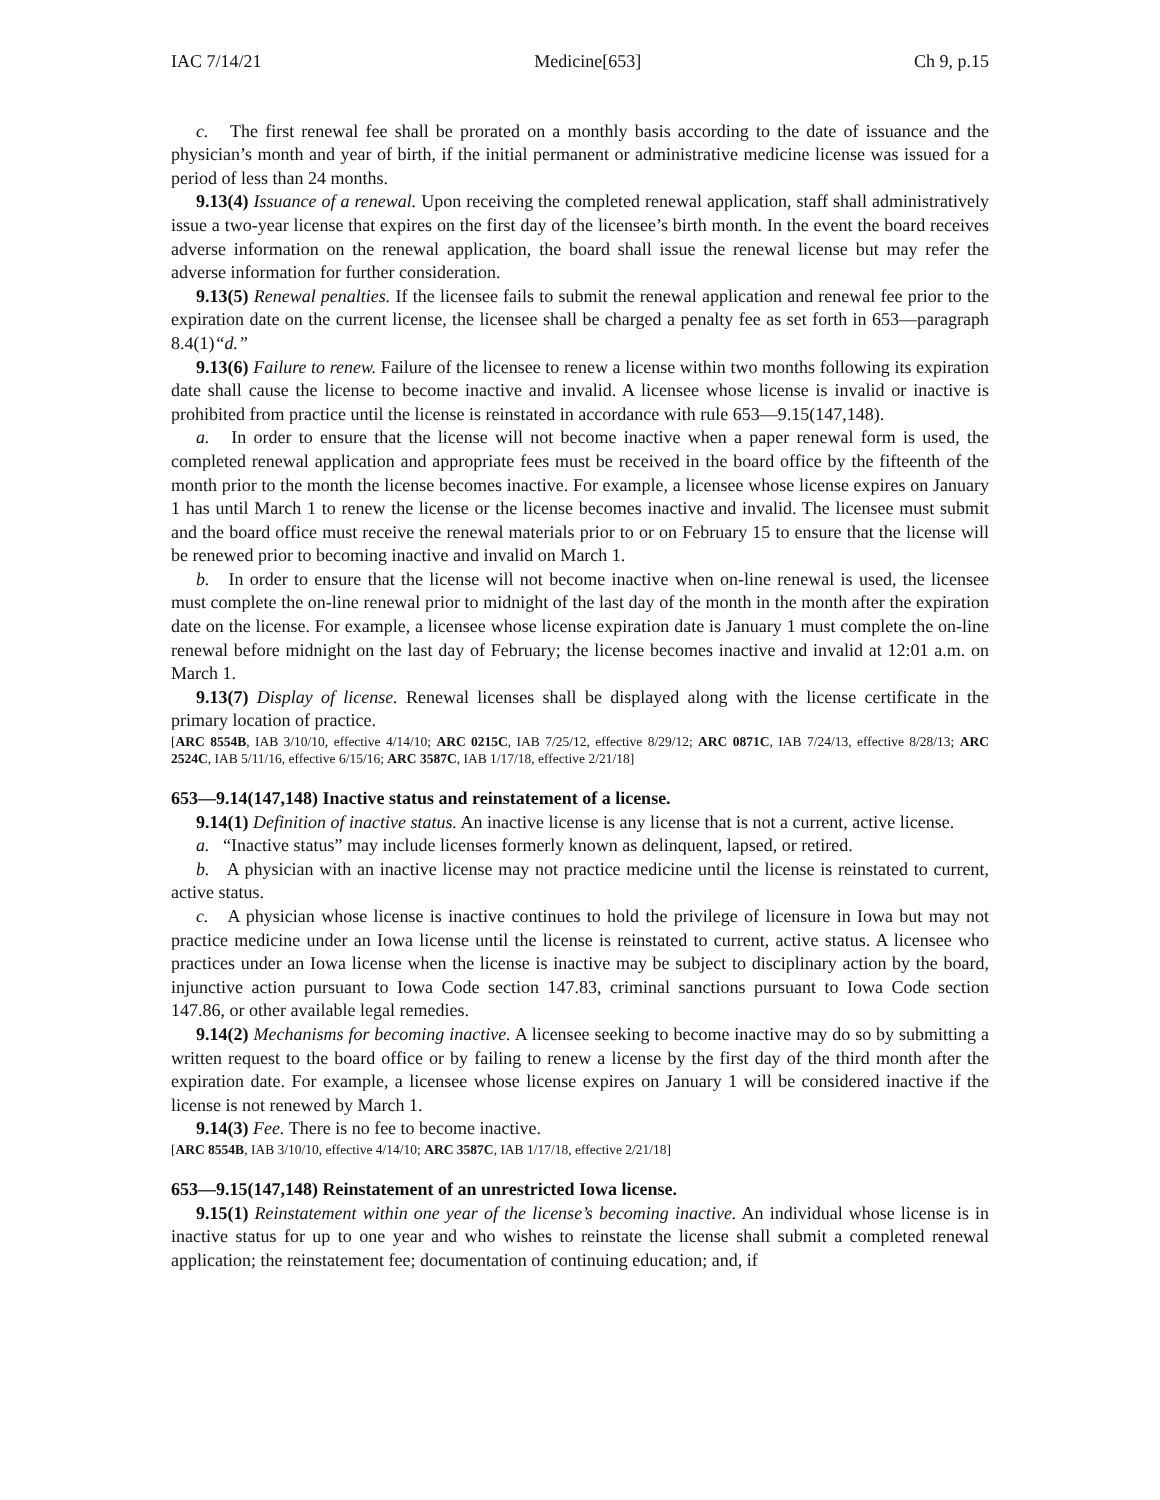IAC 7/14/21 Medicine[653] Ch 9, p.15
c. The first renewal fee shall be prorated on a monthly basis according to the date of issuance and the physician’s month and year of birth, if the initial permanent or administrative medicine license was issued for a period of less than 24 months.
9.13(4) Issuance of a renewal. Upon receiving the completed renewal application, staff shall administratively issue a two-year license that expires on the first day of the licensee’s birth month. In the event the board receives adverse information on the renewal application, the board shall issue the renewal license but may refer the adverse information for further consideration.
9.13(5) Renewal penalties. If the licensee fails to submit the renewal application and renewal fee prior to the expiration date on the current license, the licensee shall be charged a penalty fee as set forth in 653—paragraph 8.4(1)“d.”
9.13(6) Failure to renew. Failure of the licensee to renew a license within two months following its expiration date shall cause the license to become inactive and invalid. A licensee whose license is invalid or inactive is prohibited from practice until the license is reinstated in accordance with rule 653—9.15(147,148).
a. In order to ensure that the license will not become inactive when a paper renewal form is used, the completed renewal application and appropriate fees must be received in the board office by the fifteenth of the month prior to the month the license becomes inactive. For example, a licensee whose license expires on January 1 has until March 1 to renew the license or the license becomes inactive and invalid. The licensee must submit and the board office must receive the renewal materials prior to or on February 15 to ensure that the license will be renewed prior to becoming inactive and invalid on March 1.
b. In order to ensure that the license will not become inactive when on-line renewal is used, the licensee must complete the on-line renewal prior to midnight of the last day of the month in the month after the expiration date on the license. For example, a licensee whose license expiration date is January 1 must complete the on-line renewal before midnight on the last day of February; the license becomes inactive and invalid at 12:01 a.m. on March 1.
9.13(7) Display of license. Renewal licenses shall be displayed along with the license certificate in the primary location of practice.
[ARC 8554B, IAB 3/10/10, effective 4/14/10; ARC 0215C, IAB 7/25/12, effective 8/29/12; ARC 0871C, IAB 7/24/13, effective 8/28/13; ARC 2524C, IAB 5/11/16, effective 6/15/16; ARC 3587C, IAB 1/17/18, effective 2/21/18]
653—9.14(147,148) Inactive status and reinstatement of a license.
9.14(1) Definition of inactive status. An inactive license is any license that is not a current, active license.
a. “Inactive status” may include licenses formerly known as delinquent, lapsed, or retired.
b. A physician with an inactive license may not practice medicine until the license is reinstated to current, active status.
c. A physician whose license is inactive continues to hold the privilege of licensure in Iowa but may not practice medicine under an Iowa license until the license is reinstated to current, active status. A licensee who practices under an Iowa license when the license is inactive may be subject to disciplinary action by the board, injunctive action pursuant to Iowa Code section 147.83, criminal sanctions pursuant to Iowa Code section 147.86, or other available legal remedies.
9.14(2) Mechanisms for becoming inactive. A licensee seeking to become inactive may do so by submitting a written request to the board office or by failing to renew a license by the first day of the third month after the expiration date. For example, a licensee whose license expires on January 1 will be considered inactive if the license is not renewed by March 1.
9.14(3) Fee. There is no fee to become inactive.
[ARC 8554B, IAB 3/10/10, effective 4/14/10; ARC 3587C, IAB 1/17/18, effective 2/21/18]
653—9.15(147,148) Reinstatement of an unrestricted Iowa license.
9.15(1) Reinstatement within one year of the license’s becoming inactive. An individual whose license is in inactive status for up to one year and who wishes to reinstate the license shall submit a completed renewal application; the reinstatement fee; documentation of continuing education; and, if